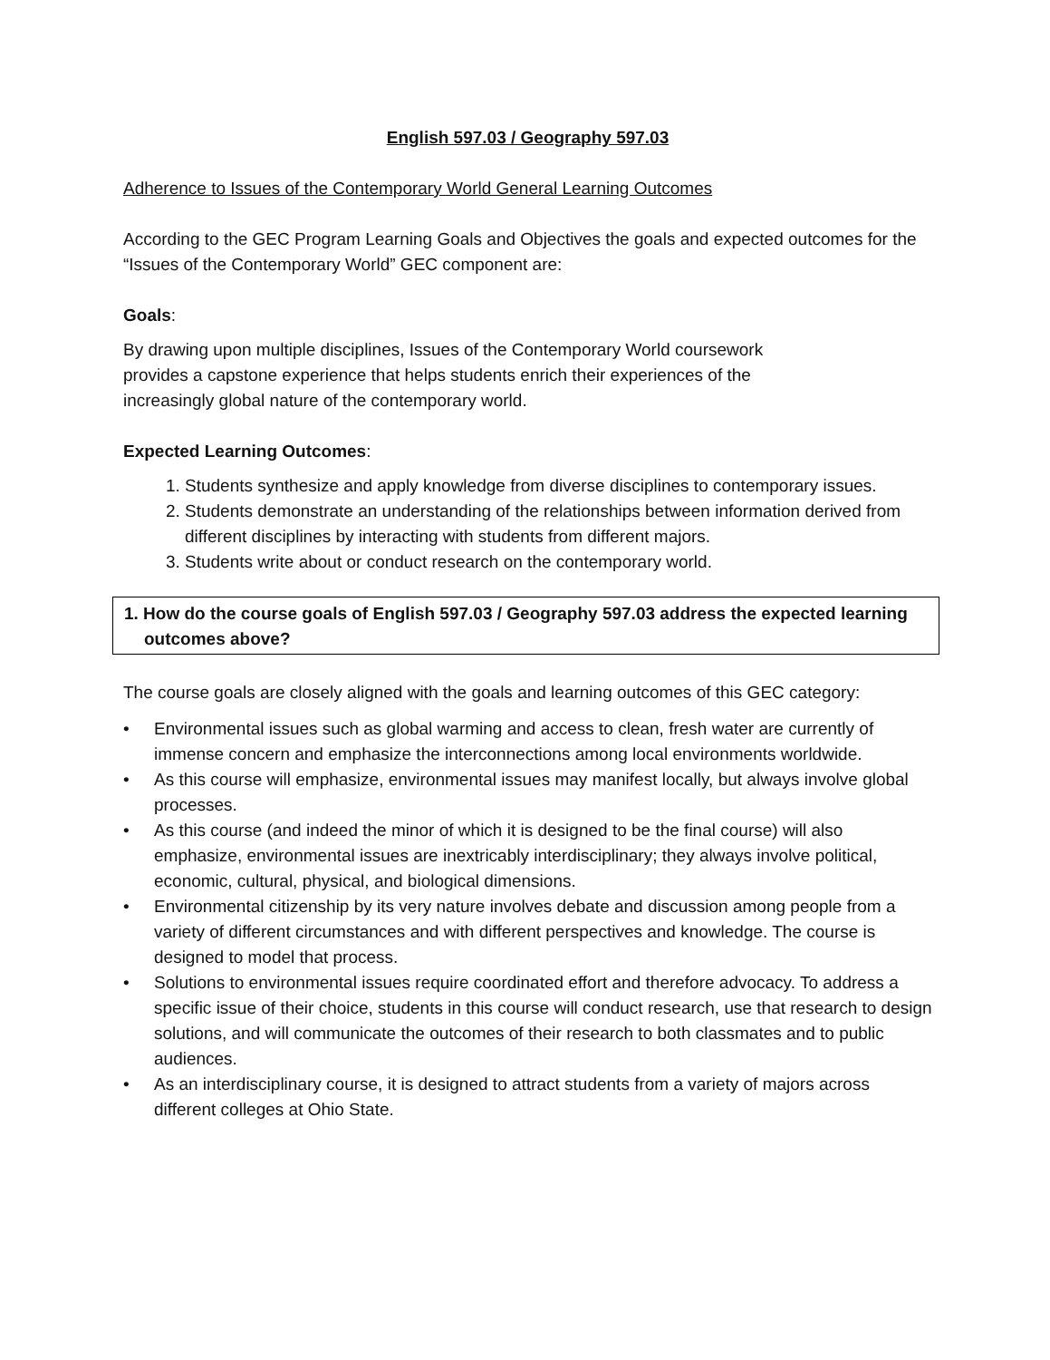English 597.03 / Geography 597.03
Adherence to Issues of the Contemporary World General Learning Outcomes
According to the GEC Program Learning Goals and Objectives the goals and expected outcomes for the “Issues of the Contemporary World” GEC component are:
Goals:
By drawing upon multiple disciplines, Issues of the Contemporary World coursework
provides a capstone experience that helps students enrich their experiences of the
increasingly global nature of the contemporary world.
Expected Learning Outcomes:
1. Students synthesize and apply knowledge from diverse disciplines to contemporary issues.
2. Students demonstrate an understanding of the relationships between information derived from different disciplines by interacting with students from different majors.
3. Students write about or conduct research on the contemporary world.
1. How do the course goals of English 597.03 / Geography 597.03 address the expected learning outcomes above?
The course goals are closely aligned with the goals and learning outcomes of this GEC category:
• Environmental issues such as global warming and access to clean, fresh water are currently of immense concern and emphasize the interconnections among local environments worldwide.
• As this course will emphasize, environmental issues may manifest locally, but always involve global processes.
• As this course (and indeed the minor of which it is designed to be the final course) will also emphasize, environmental issues are inextricably interdisciplinary; they always involve political, economic, cultural, physical, and biological dimensions.
• Environmental citizenship by its very nature involves debate and discussion among people from a variety of different circumstances and with different perspectives and knowledge. The course is designed to model that process.
• Solutions to environmental issues require coordinated effort and therefore advocacy. To address a specific issue of their choice, students in this course will conduct research, use that research to design solutions, and will communicate the outcomes of their research to both classmates and to public audiences.
• As an interdisciplinary course, it is designed to attract students from a variety of majors across different colleges at Ohio State.